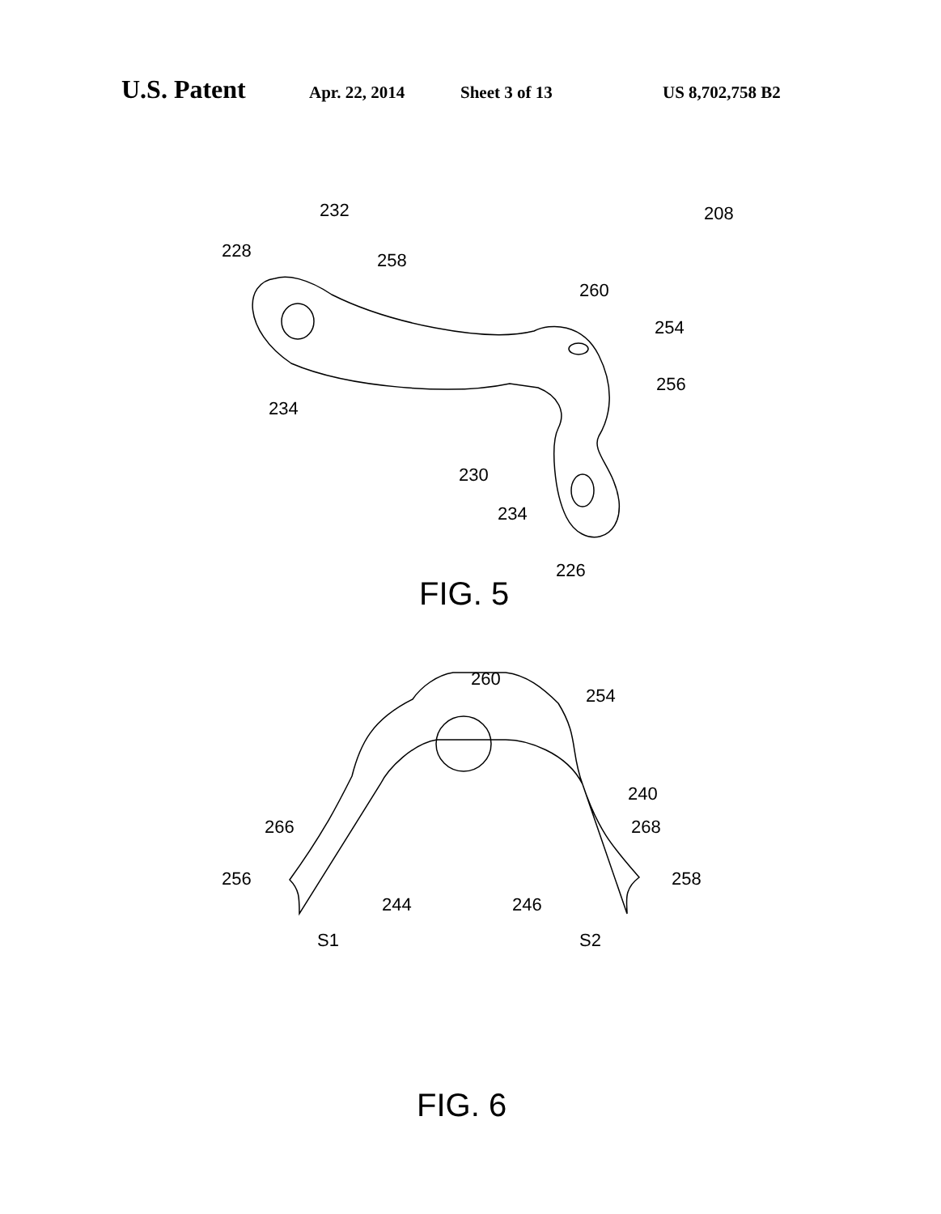U.S. Patent Apr. 22, 2014 Sheet 3 of 13 US 8,702,758 B2
232
208
228
258
260
254
256
234
230
234
226
FIG. 5
260
254
240
266
268
256
258
244
246
S1
S2
FIG. 6